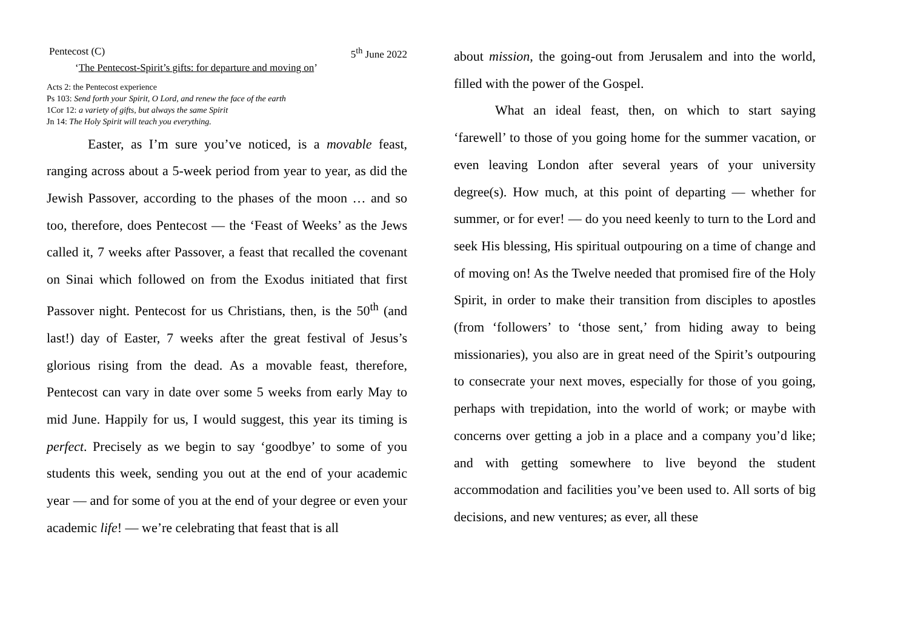Pentecost (C) 5<sup>th</sup> June 2022
‘The Pentecost-Spirit’s gifts: for departure and moving on’
Acts 2: the Pentecost experience
Ps 103: Send forth your Spirit, O Lord, and renew the face of the earth
1Cor 12: a variety of gifts, but always the same Spirit
Jn 14: The Holy Spirit will teach you everything.
Easter, as I’m sure you’ve noticed, is a movable feast, ranging across about a 5-week period from year to year, as did the Jewish Passover, according to the phases of the moon … and so too, therefore, does Pentecost — the ‘Feast of Weeks’ as the Jews called it, 7 weeks after Passover, a feast that recalled the covenant on Sinai which followed on from the Exodus initiated that first Passover night. Pentecost for us Christians, then, is the 50<sup>th</sup> (and last!) day of Easter, 7 weeks after the great festival of Jesus’s glorious rising from the dead. As a movable feast, therefore, Pentecost can vary in date over some 5 weeks from early May to mid June. Happily for us, I would suggest, this year its timing is perfect. Precisely as we begin to say ‘goodbye’ to some of you students this week, sending you out at the end of your academic year — and for some of you at the end of your degree or even your academic life! — we’re celebrating that feast that is all
about mission, the going-out from Jerusalem and into the world, filled with the power of the Gospel.
What an ideal feast, then, on which to start saying ‘farewell’ to those of you going home for the summer vacation, or even leaving London after several years of your university degree(s). How much, at this point of departing — whether for summer, or for ever! — do you need keenly to turn to the Lord and seek His blessing, His spiritual outpouring on a time of change and of moving on! As the Twelve needed that promised fire of the Holy Spirit, in order to make their transition from disciples to apostles (from ‘followers’ to ‘those sent,’ from hiding away to being missionaries), you also are in great need of the Spirit’s outpouring to consecrate your next moves, especially for those of you going, perhaps with trepidation, into the world of work; or maybe with concerns over getting a job in a place and a company you’d like; and with getting somewhere to live beyond the student accommodation and facilities you’ve been used to. All sorts of big decisions, and new ventures; as ever, all these